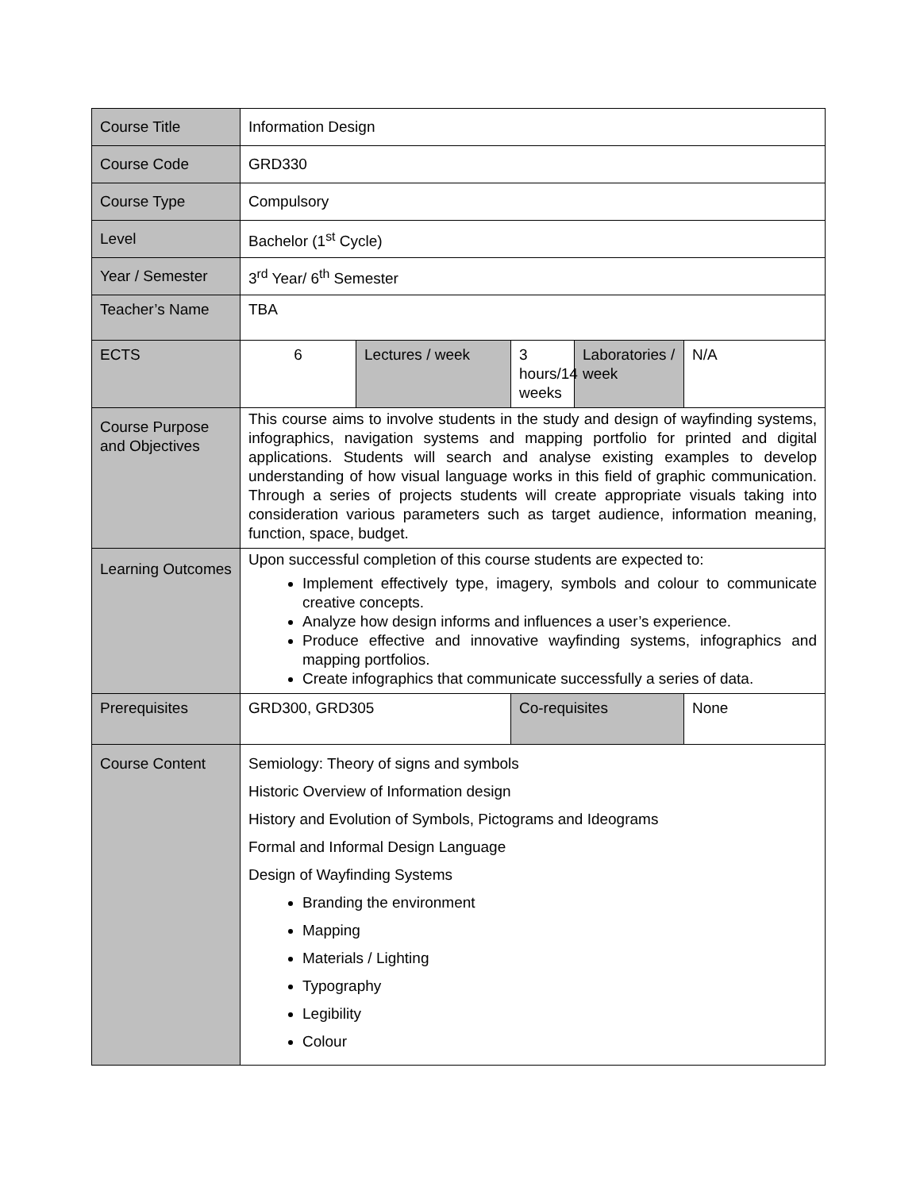| Course Title | Information Design | | | | |
| Course Code | GRD330 | | | | |
| Course Type | Compulsory | | | | |
| Level | Bachelor (1<sup>st</sup> Cycle) | | | | |
| Year / Semester | 3<sup>rd</sup> Year/ 6<sup>th</sup> Semester | | | | |
| Teacher’s Name | TBA | | | | |
| ECTS | 6 | Lectures / week | 3 hours/14 weeks | Laboratories / week | N/A |
| Course Purpose and Objectives | This course aims to involve students in the study and design of wayfinding systems, infographics, navigation systems and mapping portfolio for printed and digital applications. Students will search and analyse existing examples to develop understanding of how visual language works in this field of graphic communication. Through a series of projects students will create appropriate visuals taking into consideration various parameters such as target audience, information meaning, function, space, budget. | | | | |
| Learning Outcomes | Upon successful completion of this course students are expected to: Implement effectively type, imagery, symbols and colour to communicate creative concepts. Analyze how design informs and influences a user’s experience. Produce effective and innovative wayfinding systems, infographics and mapping portfolios. Create infographics that communicate successfully a series of data. | | | | |
| Prerequisites | GRD300, GRD305 | | Co-requisites | | None |
| Course Content | Semiology: Theory of signs and symbols Historic Overview of Information design History and Evolution of Symbols, Pictograms and Ideograms Formal and Informal Design Language Design of Wayfinding Systems Branding the environment Mapping Materials / Lighting Typography Legibility Colour | | | | |